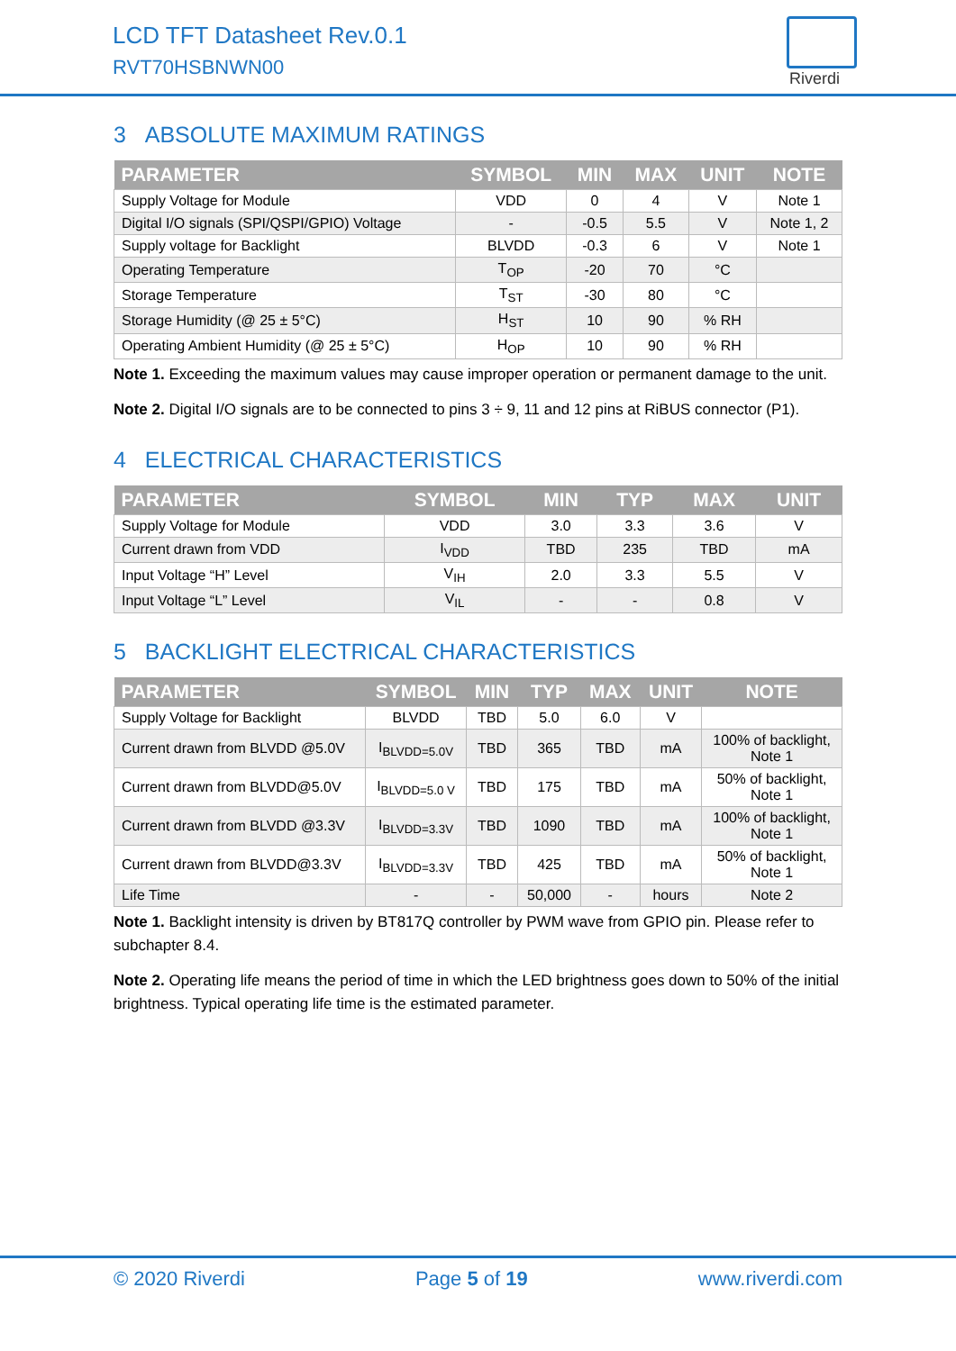LCD TFT Datasheet Rev.0.1
RVT70HSBNWN00
Riverdi
3 ABSOLUTE MAXIMUM RATINGS
| PARAMETER | SYMBOL | MIN | MAX | UNIT | NOTE |
| --- | --- | --- | --- | --- | --- |
| Supply Voltage for Module | VDD | 0 | 4 | V | Note 1 |
| Digital I/O signals (SPI/QSPI/GPIO) Voltage | - | -0.5 | 5.5 | V | Note 1, 2 |
| Supply voltage for Backlight | BLVDD | -0.3 | 6 | V | Note 1 |
| Operating Temperature | T<sub>OP</sub> | -20 | 70 | °C | |
| Storage Temperature | T<sub>ST</sub> | -30 | 80 | °C | |
| Storage Humidity (@ 25 ± 5°C) | H<sub>ST</sub> | 10 | 90 | % RH | |
| Operating Ambient Humidity (@ 25 ± 5°C) | H<sub>OP</sub> | 10 | 90 | % RH | |
Note 1. Exceeding the maximum values may cause improper operation or permanent damage to the unit.
Note 2. Digital I/O signals are to be connected to pins 3 ÷ 9, 11 and 12 pins at RiBUS connector (P1).
4 ELECTRICAL CHARACTERISTICS
| PARAMETER | SYMBOL | MIN | TYP | MAX | UNIT |
| --- | --- | --- | --- | --- | --- |
| Supply Voltage for Module | VDD | 3.0 | 3.3 | 3.6 | V |
| Current drawn from VDD | I<sub>VDD</sub> | TBD | 235 | TBD | mA |
| Input Voltage “H” Level | V<sub>IH</sub> | 2.0 | 3.3 | 5.5 | V |
| Input Voltage “L” Level | V<sub>IL</sub> | - | - | 0.8 | V |
5 BACKLIGHT ELECTRICAL CHARACTERISTICS
| PARAMETER | SYMBOL | MIN | TYP | MAX | UNIT | NOTE |
| --- | --- | --- | --- | --- | --- | --- |
| Supply Voltage for Backlight | BLVDD | TBD | 5.0 | 6.0 | V | |
| Current drawn from BLVDD @5.0V | I<sub>BLVDD=5.0V</sub> | TBD | 365 | TBD | mA | 100% of backlight, Note 1 |
| Current drawn from BLVDD@5.0V | I<sub>BLVDD=5.0 V</sub> | TBD | 175 | TBD | mA | 50% of backlight, Note 1 |
| Current drawn from BLVDD @3.3V | I<sub>BLVDD=3.3V</sub> | TBD | 1090 | TBD | mA | 100% of backlight, Note 1 |
| Current drawn from BLVDD@3.3V | I<sub>BLVDD=3.3V</sub> | TBD | 425 | TBD | mA | 50% of backlight, Note 1 |
| Life Time | - | - | 50,000 | - | hours | Note 2 |
Note 1. Backlight intensity is driven by BT817Q controller by PWM wave from GPIO pin. Please refer to subchapter 8.4.
Note 2. Operating life means the period of time in which the LED brightness goes down to 50% of the initial brightness. Typical operating life time is the estimated parameter.
© 2020 Riverdi Page 5 of 19 www.riverdi.com